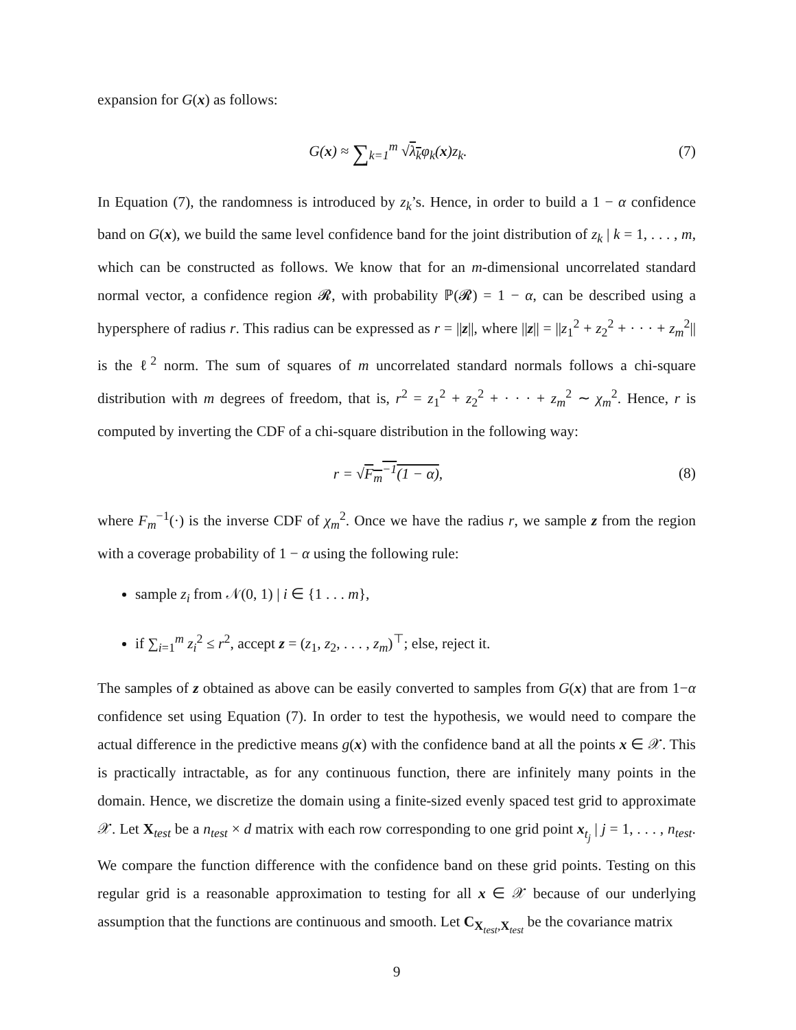expansion for G(x) as follows:
G(x) ≈ ∑<sub>k=1</sub><sup>m</sup> √λ<sub>k</sub>φ<sub>k</sub>(x)z<sub>k</sub>. (7)
In Equation (7), the randomness is introduced by z<sub>k</sub>’s. Hence, in order to build a 1 − α confidence band on G(x), we build the same level confidence band for the joint distribution of z<sub>k</sub> | k = 1, . . . , m, which can be constructed as follows. We know that for an m-dimensional uncorrelated standard normal vector, a confidence region 𝓡, with probability ℙ(𝓡) = 1 − α, can be described using a hypersphere of radius r. This radius can be expressed as r = ||z||, where ||z|| = ||z<sub>1</sub><sup>2</sup> + z<sub>2</sub><sup>2</sup> + · · · + z<sub>m</sub><sup>2</sup>|| is the ℓ<sup>2</sup> norm. The sum of squares of m uncorrelated standard normals follows a chi-square distribution with m degrees of freedom, that is, r<sup>2</sup> = z<sub>1</sub><sup>2</sup> + z<sub>2</sub><sup>2</sup> + · · · + z<sub>m</sub><sup>2</sup> ∼ χ<sub>m</sub><sup>2</sup>. Hence, r is computed by inverting the CDF of a chi-square distribution in the following way:
r = √F<sub>m</sub><sup>−1</sup>(1 − α), (8)
where F<sub>m</sub><sup>−1</sup>(·) is the inverse CDF of χ<sub>m</sub><sup>2</sup>. Once we have the radius r, we sample z from the region with a coverage probability of 1 − α using the following rule:
sample z<sub>i</sub> from 𝒩(0, 1) | i ∈ {1 . . . m},
if ∑<sub>i=1</sub><sup>m</sup> z<sub>i</sub><sup>2</sup> ≤ r<sup>2</sup>, accept z = (z<sub>1</sub>, z<sub>2</sub>, . . . , z<sub>m</sub>)<sup>⊤</sup>; else, reject it.
The samples of z obtained as above can be easily converted to samples from G(x) that are from 1−α confidence set using Equation (7). In order to test the hypothesis, we would need to compare the actual difference in the predictive means g(x) with the confidence band at all the points x ∈ 𝒳. This is practically intractable, as for any continuous function, there are infinitely many points in the domain. Hence, we discretize the domain using a finite-sized evenly spaced test grid to approximate 𝒳. Let X<sub>test</sub> be a n<sub>test</sub> × d matrix with each row corresponding to one grid point x<sub>t<sub>j</sub></sub> | j = 1, . . . , n<sub>test</sub>. We compare the function difference with the confidence band on these grid points. Testing on this regular grid is a reasonable approximation to testing for all x ∈ 𝒳 because of our underlying assumption that the functions are continuous and smooth. Let C<sub>X<sub>test</sub>,X<sub>test</sub></sub> be the covariance matrix
9